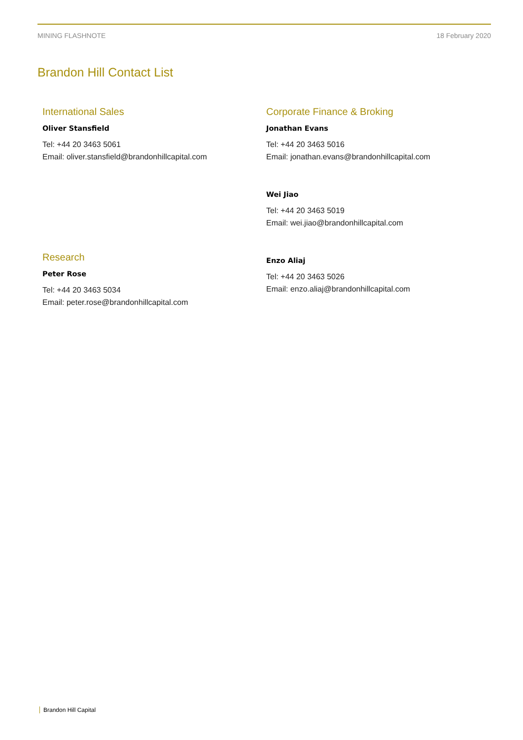MINING FLASHNOTE 18 February 2020
Brandon Hill Contact List
International Sales
Oliver Stansfield
Tel: +44 20 3463 5061
Email: oliver.stansfield@brandonhillcapital.com
Research
Peter Rose
Tel: +44 20 3463 5034
Email: peter.rose@brandonhillcapital.com
Corporate Finance & Broking
Jonathan Evans
Tel: +44 20 3463 5016
Email: jonathan.evans@brandonhillcapital.com
Wei Jiao
Tel: +44 20 3463 5019
Email: wei.jiao@brandonhillcapital.com
Enzo Aliaj
Tel: +44 20 3463 5026
Email: enzo.aliaj@brandonhillcapital.com
Brandon Hill Capital